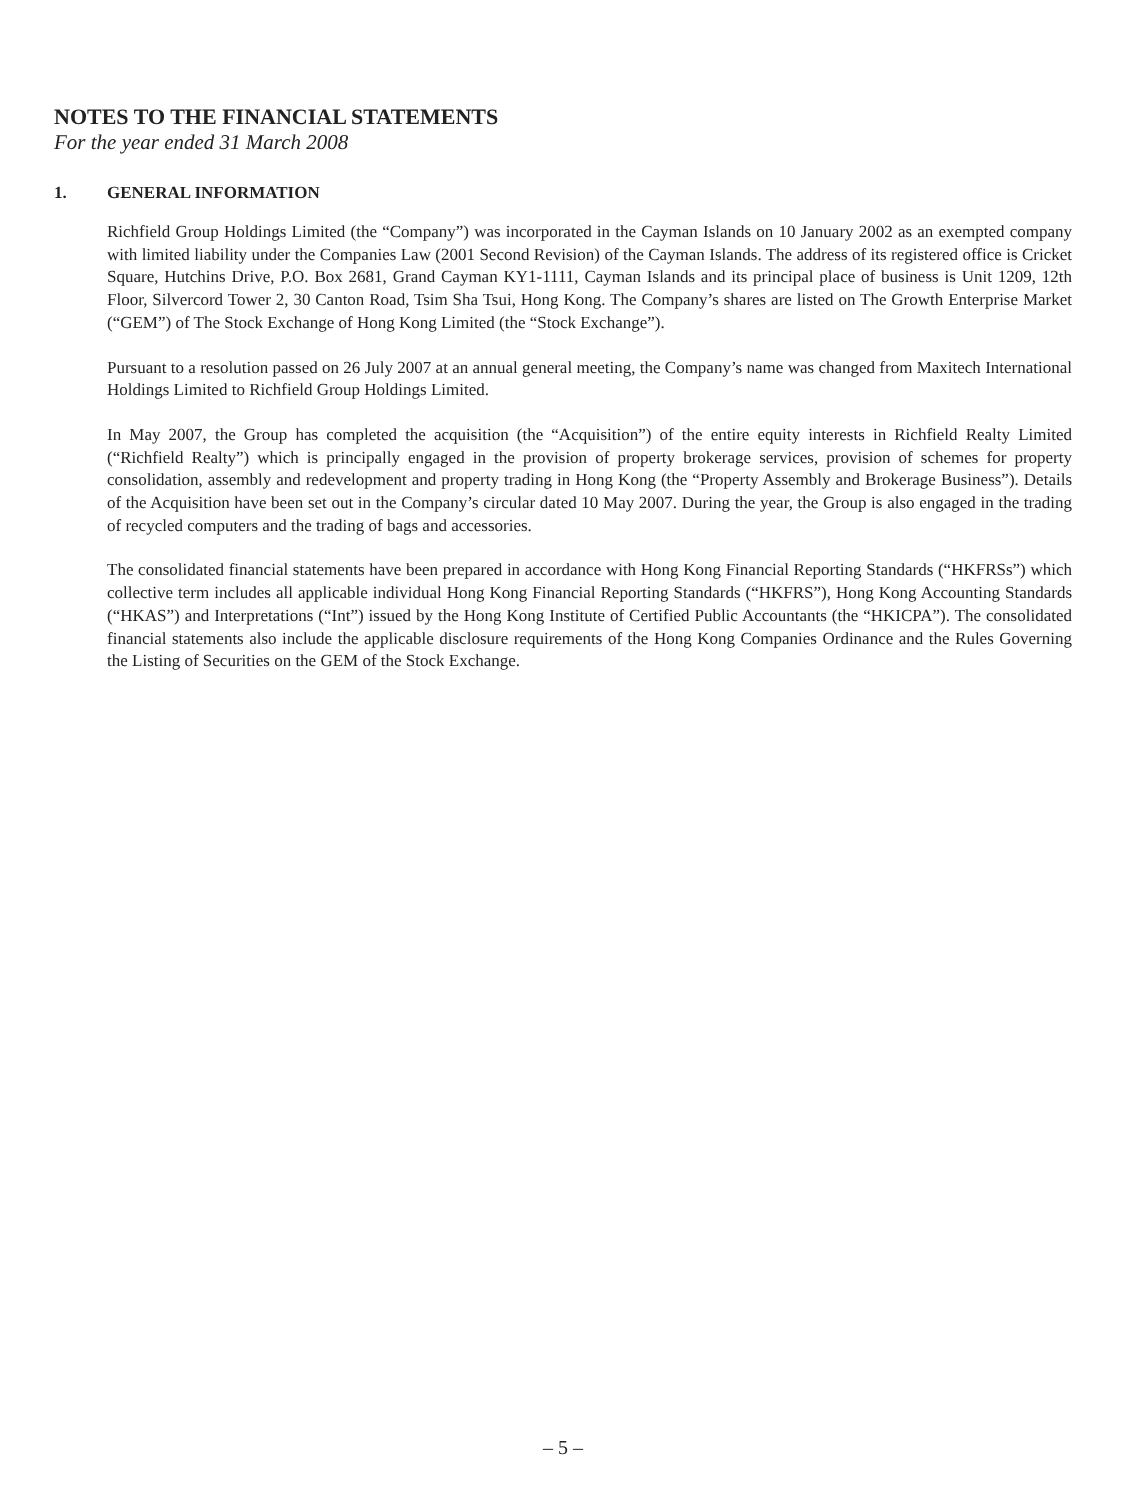NOTES TO THE FINANCIAL STATEMENTS
For the year ended 31 March 2008
1. GENERAL INFORMATION
Richfield Group Holdings Limited (the “Company”) was incorporated in the Cayman Islands on 10 January 2002 as an exempted company with limited liability under the Companies Law (2001 Second Revision) of the Cayman Islands. The address of its registered office is Cricket Square, Hutchins Drive, P.O. Box 2681, Grand Cayman KY1-1111, Cayman Islands and its principal place of business is Unit 1209, 12th Floor, Silvercord Tower 2, 30 Canton Road, Tsim Sha Tsui, Hong Kong. The Company’s shares are listed on The Growth Enterprise Market (“GEM”) of The Stock Exchange of Hong Kong Limited (the “Stock Exchange”).
Pursuant to a resolution passed on 26 July 2007 at an annual general meeting, the Company’s name was changed from Maxitech International Holdings Limited to Richfield Group Holdings Limited.
In May 2007, the Group has completed the acquisition (the “Acquisition”) of the entire equity interests in Richfield Realty Limited (“Richfield Realty”) which is principally engaged in the provision of property brokerage services, provision of schemes for property consolidation, assembly and redevelopment and property trading in Hong Kong (the “Property Assembly and Brokerage Business”). Details of the Acquisition have been set out in the Company’s circular dated 10 May 2007. During the year, the Group is also engaged in the trading of recycled computers and the trading of bags and accessories.
The consolidated financial statements have been prepared in accordance with Hong Kong Financial Reporting Standards (“HKFRSs”) which collective term includes all applicable individual Hong Kong Financial Reporting Standards (“HKFRS”), Hong Kong Accounting Standards (“HKAS”) and Interpretations (“Int”) issued by the Hong Kong Institute of Certified Public Accountants (the “HKICPA”). The consolidated financial statements also include the applicable disclosure requirements of the Hong Kong Companies Ordinance and the Rules Governing the Listing of Securities on the GEM of the Stock Exchange.
– 5 –